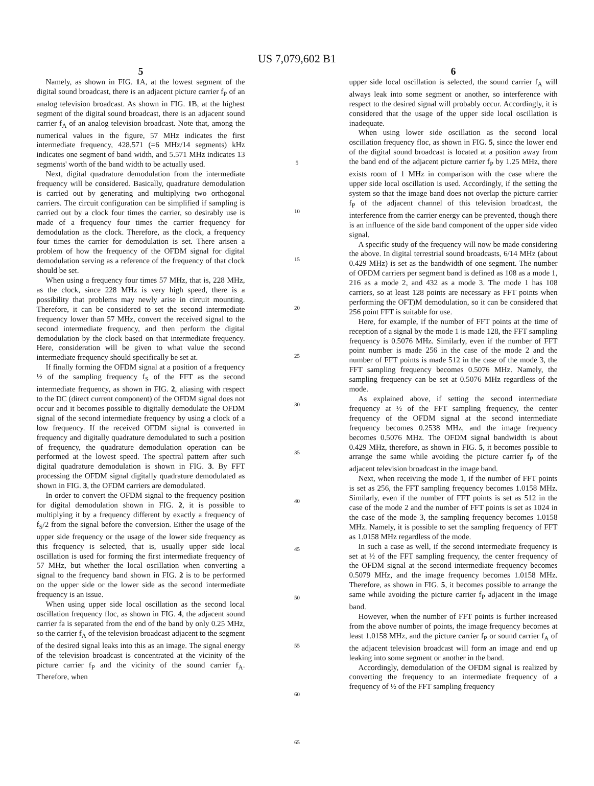US 7,079,602 B1
5
Namely, as shown in FIG. 1 A, at the lowest segment of the digital sound broadcast, there is an adjacent picture carrier f<sub>P</sub> of an analog television broadcast. As shown in FIG. 1 B, at the highest segment of the digital sound broadcast, there is an adjacent sound carrier f<sub>A</sub> of an analog television broadcast. Note that, among the numerical values in the figure, 57 MHz indicates the first intermediate frequency, 428.571 (=6 MHz/14 segments) kHz indicates one segment of band width, and 5.571 MHz indicates 13 segments' worth of the band width to be actually used.
Next, digital quadrature demodulation from the intermediate frequency will be considered. Basically, quadrature demodulation is carried out by generating and multiplying two orthogonal carriers. The circuit configuration can be simplified if sampling is carried out by a clock four times the carrier, so desirably use is made of a frequency four times the carrier frequency for demodulation as the clock. Therefore, as the clock, a frequency four times the carrier for demodulation is set. There arisen a problem of how the frequency of the OFDM signal for digital demodulation serving as a reference of the frequency of that clock should be set.
When using a frequency four times 57 MHz, that is, 228 MHz, as the clock, since 228 MHz is very high speed, there is a possibility that problems may newly arise in circuit mounting. Therefore, it can be considered to set the second intermediate frequency lower than 57 MHz, convert the received signal to the second intermediate frequency, and then perform the digital demodulation by the clock based on that intermediate frequency. Here, consideration will be given to what value the second intermediate frequency should specifically be set at.
If finally forming the OFDM signal at a position of a frequency ½ of the sampling frequency f<sub>S</sub> of the FFT as the second intermediate frequency, as shown in FIG. 2, aliasing with respect to the DC (direct current component) of the OFDM signal does not occur and it becomes possible to digitally demodulate the OFDM signal of the second intermediate frequency by using a clock of a low frequency. If the received OFDM signal is converted in frequency and digitally quadrature demodulated to such a position of frequency, the quadrature demodulation operation can be performed at the lowest speed. The spectral pattern after such digital quadrature demodulation is shown in FIG. 3. By FFT processing the OFDM signal digitally quadrature demodulated as shown in FIG. 3, the OFDM carriers are demodulated.
In order to convert the OFDM signal to the frequency position for digital demodulation shown in FIG. 2, it is possible to multiplying it by a frequency different by exactly a frequency of f<sub>S</sub>/2 from the signal before the conversion. Either the usage of the upper side frequency or the usage of the lower side frequency as this frequency is selected, that is, usually upper side local oscillation is used for forming the first intermediate frequency of 57 MHz, but whether the local oscillation when converting a signal to the frequency band shown in FIG. 2 is to be performed on the upper side or the lower side as the second intermediate frequency is an issue.
When using upper side local oscillation as the second local oscillation frequency floc, as shown in FIG. 4, the adjacent sound carrier fa is separated from the end of the band by only 0.25 MHz, so the carrier f<sub>A</sub> of the television broadcast adjacent to the segment of the desired signal leaks into this as an image. The signal energy of the television broadcast is concentrated at the vicinity of the picture carrier f<sub>P</sub> and the vicinity of the sound carrier f<sub>A</sub>. Therefore, when
5
10
15
20
25
30
35
40
45
50
55
60
65
6
upper side local oscillation is selected, the sound carrier f<sub>A</sub> will always leak into some segment or another, so interference with respect to the desired signal will probably occur. Accordingly, it is considered that the usage of the upper side local oscillation is inadequate.
When using lower side oscillation as the second local oscillation frequency floc, as shown in FIG. 5, since the lower end of the digital sound broadcast is located at a position away from the band end of the adjacent picture carrier f<sub>P</sub> by 1.25 MHz, there exists room of 1 MHz in comparison with the case where the upper side local oscillation is used. Accordingly, if the setting the system so that the image band does not overlap the picture carrier f<sub>P</sub> of the adjacent channel of this television broadcast, the interference from the carrier energy can be prevented, though there is an influence of the side band component of the upper side video signal.
A specific study of the frequency will now be made considering the above. In digital terrestrial sound broadcasts, 6/14 MHz (about 0.429 MHz) is set as the bandwidth of one segment. The number of OFDM carriers per segment band is defined as 108 as a mode 1, 216 as a mode 2, and 432 as a mode 3. The mode 1 has 108 carriers, so at least 128 points are necessary as FFT points when performing the OFT)M demodulation, so it can be considered that 256 point FFT is suitable for use.
Here, for example, if the number of FFT points at the time of reception of a signal by the mode 1 is made 128, the FFT sampling frequency is 0.5076 MHz. Similarly, even if the number of FFT point number is made 256 in the case of the mode 2 and the number of FFT points is made 512 in the case of the mode 3, the FFT sampling frequency becomes 0.5076 MHz. Namely, the sampling frequency can be set at 0.5076 MHz regardless of the mode.
As explained above, if setting the second intermediate frequency at ½ of the FFT sampling frequency, the center frequency of the OFDM signal at the second intermediate frequency becomes 0.2538 MHz, and the image frequency becomes 0.5076 MHz. The OFDM signal bandwidth is about 0.429 MHz, therefore, as shown in FIG. 5, it becomes possible to arrange the same while avoiding the picture carrier f<sub>P</sub> of the adjacent television broadcast in the image band.
Next, when receiving the mode 1, if the number of FFT points is set as 256, the FFT sampling frequency becomes 1.0158 MHz. Similarly, even if the number of FFT points is set as 512 in the case of the mode 2 and the number of FFT points is set as 1024 in the case of the mode 3, the sampling frequency becomes 1.0158 MHz. Namely, it is possible to set the sampling frequency of FFT as 1.0158 MHz regardless of the mode.
In such a case as well, if the second intermediate frequency is set at ½ of the FFT sampling frequency, the center frequency of the OFDM signal at the second intermediate frequency becomes 0.5079 MHz, and the image frequency becomes 1.0158 MHz. Therefore, as shown in FIG. 5, it becomes possible to arrange the same while avoiding the picture carrier f<sub>P</sub> adjacent in the image band.
However, when the number of FFT points is further increased from the above number of points, the image frequency becomes at least 1.0158 MHz, and the picture carrier f<sub>P</sub> or sound carrier f<sub>A</sub> of the adjacent television broadcast will form an image and end up leaking into some segment or another in the band.
Accordingly, demodulation of the OFDM signal is realized by converting the frequency to an intermediate frequency of a frequency of ½ of the FFT sampling frequency